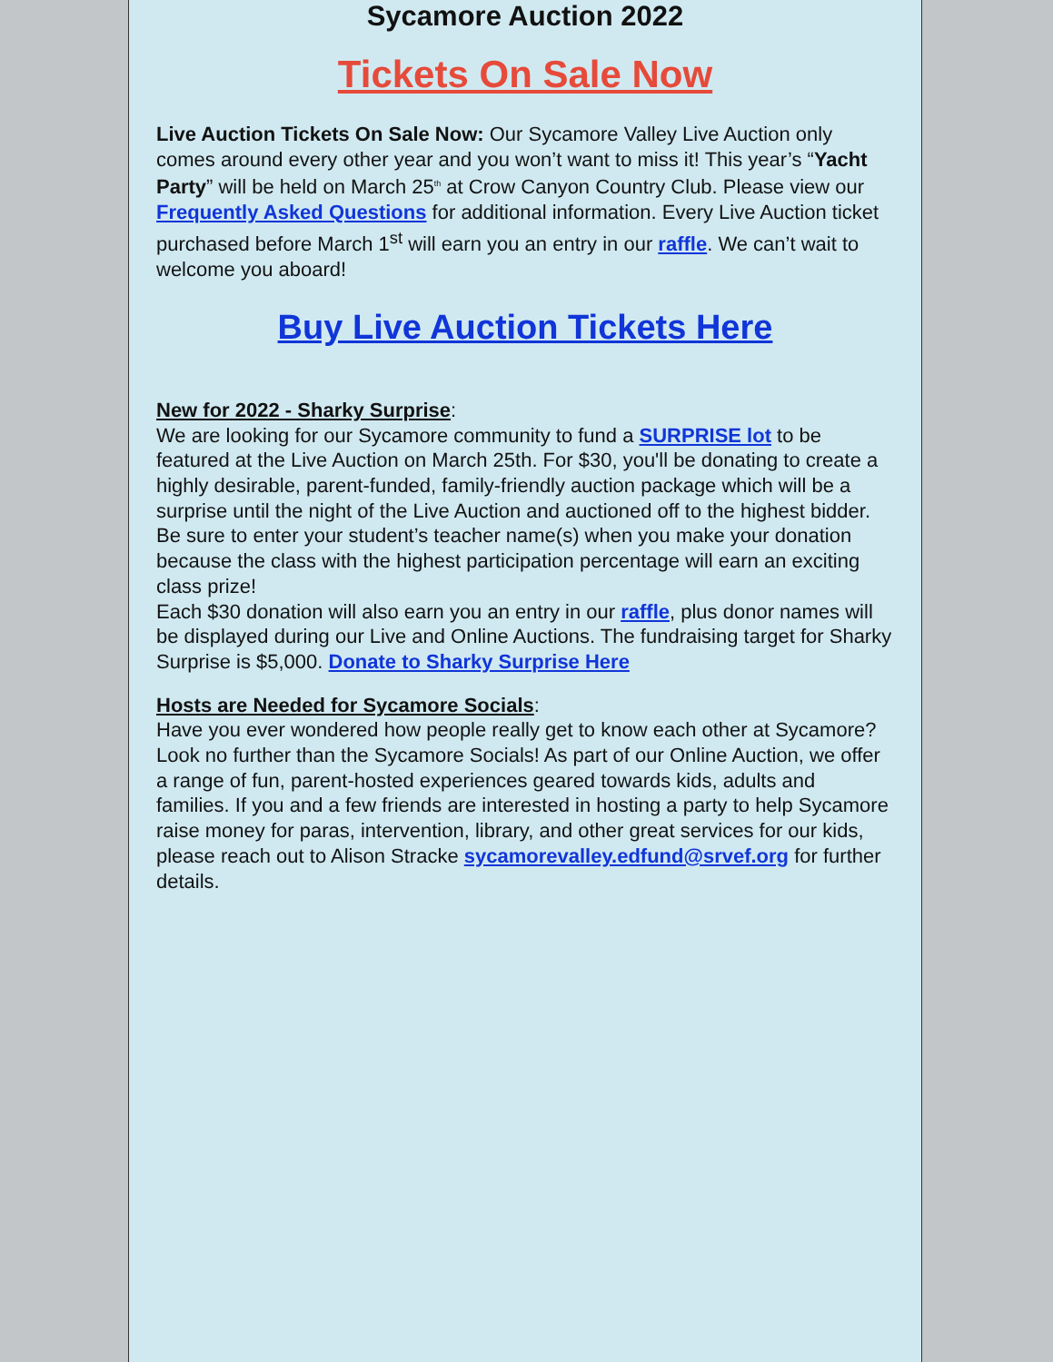Sycamore Auction 2022
Tickets On Sale Now
Live Auction Tickets On Sale Now: Our Sycamore Valley Live Auction only comes around every other year and you won’t want to miss it! This year’s “Yacht Party” will be held on March 25<sup>th</sup> at Crow Canyon Country Club. Please view our Frequently Asked Questions for additional information. Every Live Auction ticket purchased before March 1<sup>st</sup> will earn you an entry in our raffle. We can’t wait to welcome you aboard!
Buy Live Auction Tickets Here
New for 2022 - Sharky Surprise:
We are looking for our Sycamore community to fund a SURPRISE lot to be featured at the Live Auction on March 25th. For $30, you'll be donating to create a highly desirable, parent-funded, family-friendly auction package which will be a surprise until the night of the Live Auction and auctioned off to the highest bidder. Be sure to enter your student’s teacher name(s) when you make your donation because the class with the highest participation percentage will earn an exciting class prize!
Each $30 donation will also earn you an entry in our raffle, plus donor names will be displayed during our Live and Online Auctions. The fundraising target for Sharky Surprise is $5,000. Donate to Sharky Surprise Here
Hosts are Needed for Sycamore Socials:
Have you ever wondered how people really get to know each other at Sycamore? Look no further than the Sycamore Socials! As part of our Online Auction, we offer a range of fun, parent-hosted experiences geared towards kids, adults and families. If you and a few friends are interested in hosting a party to help Sycamore raise money for paras, intervention, library, and other great services for our kids, please reach out to Alison Stracke sycamorevalley.edfund@srvef.org for further details.